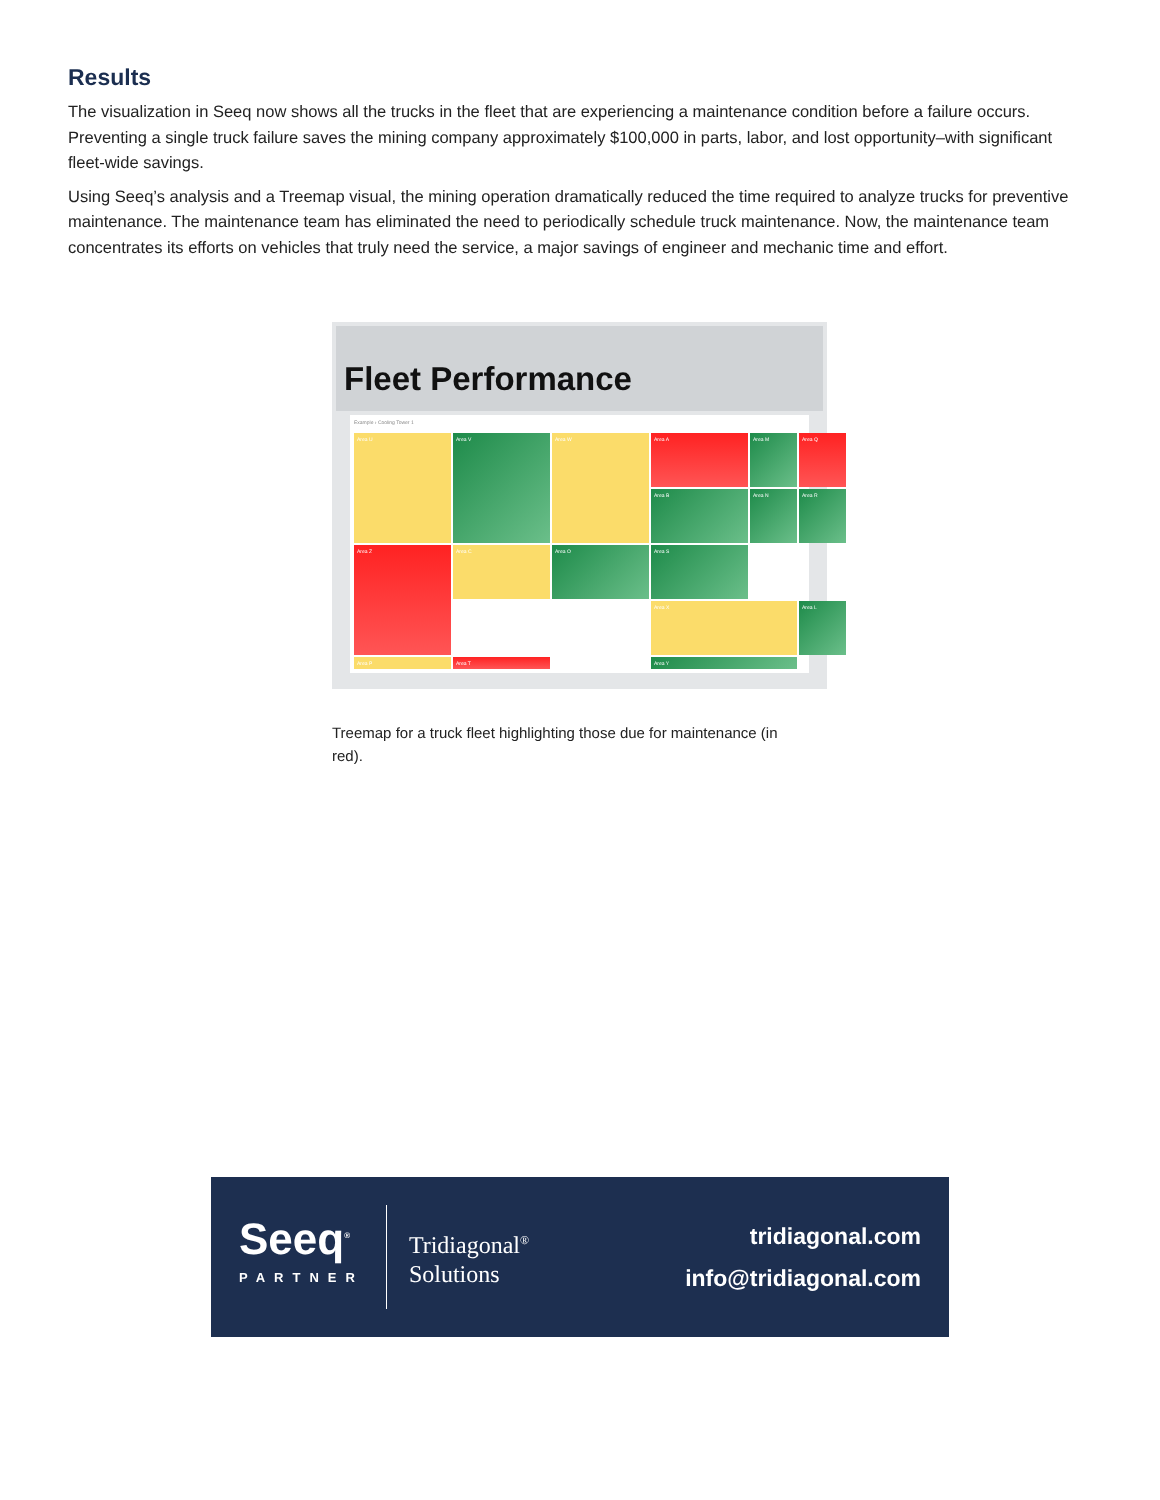Results
The visualization in Seeq now shows all the trucks in the fleet that are experiencing a maintenance condition before a failure occurs. Preventing a single truck failure saves the mining company approximately $100,000 in parts, labor, and lost opportunity–with significant fleet-wide savings.
Using Seeq’s analysis and a Treemap visual, the mining operation dramatically reduced the time required to analyze trucks for preventive maintenance. The maintenance team has eliminated the need to periodically schedule truck maintenance. Now, the maintenance team concentrates its efforts on vehicles that truly need the service, a major savings of engineer and mechanic time and effort.
Fleet Performance
Example › Cooling Tower 1
Area A
Area M
Area Q
Area U
Area V
Area W
Area B
Area N
Area R
Area C
Area O
Area S
Area X
Area Z
Area L
Area P
Area T
Area Y
Treemap for a truck fleet highlighting those due for maintenance (in red).
Seeq<sup>®</sup>
PARTNER
Tridiagonal<sup>®</sup>
Solutions
tridiagonal.com
info@tridiagonal.com